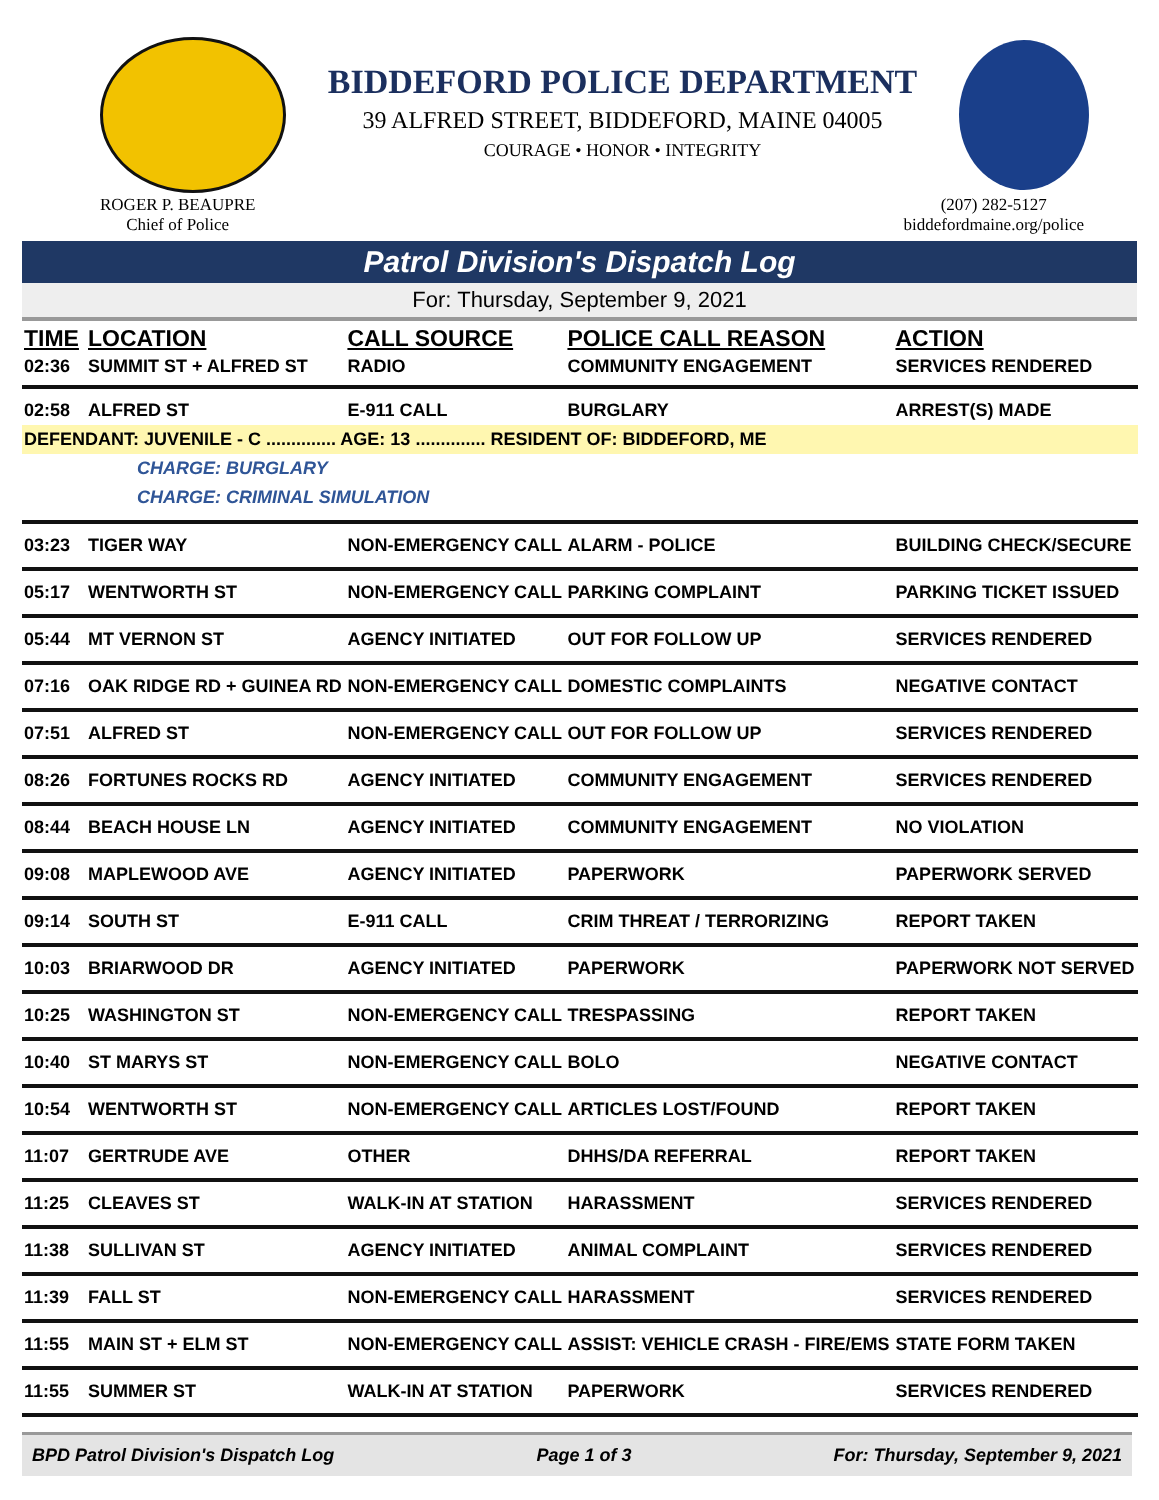BIDDEFORD POLICE DEPARTMENT
39 ALFRED STREET, BIDDEFORD, MAINE 04005
COURAGE • HONOR • INTEGRITY
ROGER P. BEAUPRE
Chief of Police
(207) 282-5127
biddefordmaine.org/police
Patrol Division's Dispatch Log
For: Thursday, September 9, 2021
| TIME | LOCATION | CALL SOURCE | POLICE CALL REASON | ACTION |
| --- | --- | --- | --- | --- |
| 02:36 | SUMMIT ST + ALFRED ST | RADIO | COMMUNITY ENGAGEMENT | SERVICES RENDERED |
| 02:58 | ALFRED ST | E-911 CALL | BURGLARY | ARREST(S) MADE |
| DEFENDANT: JUVENILE - C .............. AGE: 13 .............. RESIDENT OF: BIDDEFORD, ME | | | | |
| CHARGE: BURGLARY | | | | |
| CHARGE: CRIMINAL SIMULATION | | | | |
| 03:23 | TIGER WAY | NON-EMERGENCY CALL | ALARM - POLICE | BUILDING CHECK/SECURE |
| 05:17 | WENTWORTH ST | NON-EMERGENCY CALL | PARKING COMPLAINT | PARKING TICKET ISSUED |
| 05:44 | MT VERNON ST | AGENCY INITIATED | OUT FOR FOLLOW UP | SERVICES RENDERED |
| 07:16 | OAK RIDGE RD + GUINEA RD | NON-EMERGENCY CALL | DOMESTIC COMPLAINTS | NEGATIVE CONTACT |
| 07:51 | ALFRED ST | NON-EMERGENCY CALL | OUT FOR FOLLOW UP | SERVICES RENDERED |
| 08:26 | FORTUNES ROCKS RD | AGENCY INITIATED | COMMUNITY ENGAGEMENT | SERVICES RENDERED |
| 08:44 | BEACH HOUSE LN | AGENCY INITIATED | COMMUNITY ENGAGEMENT | NO VIOLATION |
| 09:08 | MAPLEWOOD AVE | AGENCY INITIATED | PAPERWORK | PAPERWORK SERVED |
| 09:14 | SOUTH ST | E-911 CALL | CRIM THREAT / TERRORIZING | REPORT TAKEN |
| 10:03 | BRIARWOOD DR | AGENCY INITIATED | PAPERWORK | PAPERWORK NOT SERVED |
| 10:25 | WASHINGTON ST | NON-EMERGENCY CALL | TRESPASSING | REPORT TAKEN |
| 10:40 | ST MARYS ST | NON-EMERGENCY CALL | BOLO | NEGATIVE CONTACT |
| 10:54 | WENTWORTH ST | NON-EMERGENCY CALL | ARTICLES LOST/FOUND | REPORT TAKEN |
| 11:07 | GERTRUDE AVE | OTHER | DHHS/DA REFERRAL | REPORT TAKEN |
| 11:25 | CLEAVES ST | WALK-IN AT STATION | HARASSMENT | SERVICES RENDERED |
| 11:38 | SULLIVAN ST | AGENCY INITIATED | ANIMAL COMPLAINT | SERVICES RENDERED |
| 11:39 | FALL ST | NON-EMERGENCY CALL | HARASSMENT | SERVICES RENDERED |
| 11:55 | MAIN ST + ELM ST | NON-EMERGENCY CALL | ASSIST: VEHICLE CRASH - FIRE/EMS | STATE FORM TAKEN |
| 11:55 | SUMMER ST | WALK-IN AT STATION | PAPERWORK | SERVICES RENDERED |
BPD Patrol Division's Dispatch Log Page 1 of 3 For: Thursday, September 9, 2021